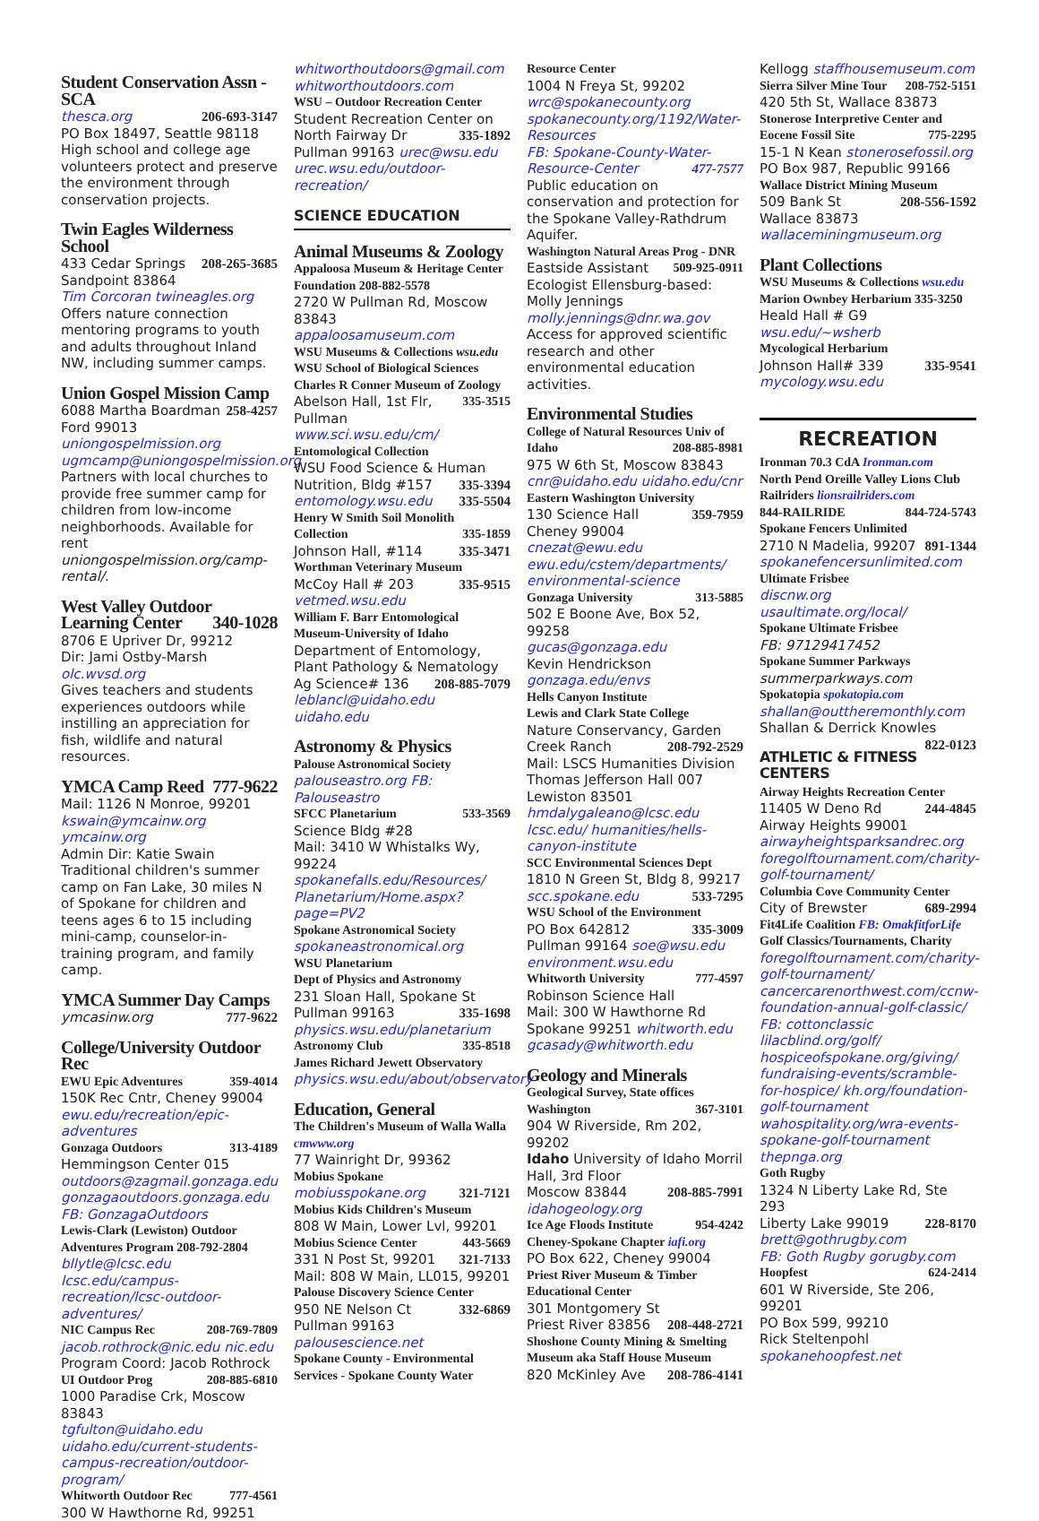Student Conservation Assn - SCA
thesca.org 206-693-3147
PO Box 18497, Seattle 98118
High school and college age volunteers protect and preserve the environment through conservation projects.
Twin Eagles Wilderness School
433 Cedar Springs 208-265-3685
Sandpoint 83864
Tim Corcoran twineagles.org
Offers nature connection mentoring programs to youth and adults throughout Inland NW, including summer camps.
Union Gospel Mission Camp
6088 Martha Boardman 258-4257
Ford 99013 uniongospelmission.org
ugmcamp@uniongospelmission.org
Partners with local churches to provide free summer camp for children from low-income neighborhoods. Available for rent uniongospelmission.org/camp-rental/.
West Valley Outdoor Learning Center 340-1028
8706 E Upriver Dr, 99212
Dir: Jami Ostby-Marsh olc.wvsd.org
Gives teachers and students experiences outdoors while instilling an appreciation for fish, wildlife and natural resources.
YMCA Camp Reed 777-9622
Mail: 1126 N Monroe, 99201
kswain@ymcainw.org ymcainw.org
Admin Dir: Katie Swain
Traditional children's summer camp on Fan Lake, 30 miles N of Spokane for children and teens ages 6 to 15 including mini-camp, counselor-in-training program, and family camp.
YMCA Summer Day Camps
ymcasinw.org 777-9622
College/University Outdoor Rec
EWU Epic Adventures 359-4014
150K Rec Cntr, Cheney 99004
ewu.edu/recreation/epic-adventures
Gonzaga Outdoors 313-4189
Hemmingson Center 015
outdoors@zagmail.gonzaga.edu gonzagaoutdoors.gonzaga.edu FB: GonzagaOutdoors
Lewis-Clark (Lewiston) Outdoor Adventures Program 208-792-2804
bllytle@lcsc.edu lcsc.edu/campus-recreation/lcsc-outdoor-adventures/
NIC Campus Rec 208-769-7809
jacob.rothrock@nic.edu nic.edu
Program Coord: Jacob Rothrock
UI Outdoor Prog 208-885-6810
1000 Paradise Crk, Moscow 83843
tgfulton@uidaho.edu uidaho.edu/current-students-campus-recreation/outdoor-program/
Whitworth Outdoor Rec 777-4561
300 W Hawthorne Rd, 99251
whitworthoutdoors@gmail.com whitworthoutdoors.com
WSU – Outdoor Recreation Center
Student Recreation Center on North Fairway Dr 335-1892
Pullman 99163 urec@wsu.edu
urec.wsu.edu/outdoor-recreation/
SCIENCE EDUCATION
Animal Museums & Zoology
Appaloosa Museum & Heritage Center Foundation 208-882-5578
2720 W Pullman Rd, Moscow 83843
appaloosamuseum.com
WSU Museums & Collections wsu.edu
WSU School of Biological Sciences
Charles R Conner Museum of Zoology 335-3515
Abelson Hall, 1st Flr, Pullman
www.sci.wsu.edu/cm/
Entomological Collection
WSU Food Science & Human Nutrition, Bldg #157 335-3394
entomology.wsu.edu 335-5504
Henry W Smith Soil Monolith Collection 335-1859
Johnson Hall, #114 335-3471
Worthman Veterinary Museum
McCoy Hall # 203 335-9515
vetmed.wsu.edu
William F. Barr Entomological Museum-University of Idaho
Department of Entomology, Plant Pathology & Nematology
Ag Science# 136 208-885-7079
leblancl@uidaho.edu uidaho.edu
Astronomy & Physics
Palouse Astronomical Society
palouseastro.org FB: Palouseastro
SFCC Planetarium 533-3569
Science Bldg #28
Mail: 3410 W Whistalks Wy, 99224
spokanefalls.edu/Resources/ Planetarium/Home.aspx?page=PV2
Spokane Astronomical Society
spokaneastronomical.org
WSU Planetarium
Dept of Physics and Astronomy
231 Sloan Hall, Spokane St
Pullman 99163 335-1698
physics.wsu.edu/planetarium
Astronomy Club 335-8518
James Richard Jewett Observatory
physics.wsu.edu/about/observatory
Education, General
The Children's Museum of Walla Walla cmwww.org
77 Wainright Dr, 99362
Mobius Spokane
mobiusspokane.org 321-7121
Mobius Kids Children's Museum
808 W Main, Lower Lvl, 99201
Mobius Science Center 443-5669
331 N Post St, 99201 321-7133
Mail: 808 W Main, LL015, 99201
Palouse Discovery Science Center
950 NE Nelson Ct 332-6869
Pullman 99163 palousescience.net
Spokane County - Environmental Services - Spokane County Water
Resource Center
1004 N Freya St, 99202
wrc@spokanecounty.org spokanecounty.org/1192/Water-Resources
FB: Spokane-County-Water-Resource-Center 477-7577
Public education on conservation and protection for the Spokane Valley-Rathdrum Aquifer.
Washington Natural Areas Prog - DNR 509-925-0911
Eastside Assistant Ecologist Ellensburg-based: Molly Jennings
molly.jennings@dnr.wa.gov
Access for approved scientific research and other environmental education activities.
Environmental Studies
College of Natural Resources Univ of Idaho 208-885-8981
975 W 6th St, Moscow 83843
cnr@uidaho.edu uidaho.edu/cnr
Eastern Washington University
130 Science Hall 359-7959
Cheney 99004 cnezat@ewu.edu
ewu.edu/cstem/departments/ environmental-science
Gonzaga University 313-5885
502 E Boone Ave, Box 52, 99258
gucas@gonzaga.edu
Kevin Hendrickson gonzaga.edu/envs
Hells Canyon Institute
Lewis and Clark State College
Nature Conservancy, Garden Creek Ranch 208-792-2529
Mail: LSCS Humanities Division Thomas Jefferson Hall 007 Lewiston 83501
hmdalygaleano@lcsc.edu lcsc.edu/ humanities/hells-canyon-institute
SCC Environmental Sciences Dept
1810 N Green St, Bldg 8, 99217
scc.spokane.edu 533-7295
WSU School of the Environment
PO Box 642812 335-3009
Pullman 99164 soe@wsu.edu
environment.wsu.edu
Whitworth University 777-4597
Robinson Science Hall
Mail: 300 W Hawthorne Rd
Spokane 99251 whitworth.edu
gcasady@whitworth.edu
Geology and Minerals
Geological Survey, State offices Washington 367-3101
904 W Riverside, Rm 202, 99202
Idaho University of Idaho Morril Hall, 3rd Floor
Moscow 83844 208-885-7991
idahogeology.org
Ice Age Floods Institute 954-4242
Cheney-Spokane Chapter iafi.org
PO Box 622, Cheney 99004
Priest River Museum & Timber Educational Center
301 Montgomery St
Priest River 83856 208-448-2721
Shoshone County Mining & Smelting Museum aka Staff House Museum
820 McKinley Ave 208-786-4141
Kellogg staffhousemuseum.com
Sierra Silver Mine Tour 208-752-5151
420 5th St, Wallace 83873
Stonerose Interpretive Center and Eocene Fossil Site 775-2295
15-1 N Kean stonerosefossil.org
PO Box 987, Republic 99166
Wallace District Mining Museum
509 Bank St 208-556-1592
Wallace 83873
wallaceminingmuseum.org
Plant Collections
WSU Museums & Collections wsu.edu
Marion Ownbey Herbarium 335-3250
Heald Hall # G9 wsu.edu/~wsherb
Mycological Herbarium
Johnson Hall# 339 335-9541
mycology.wsu.edu
RECREATION
Ironman 70.3 CdA Ironman.com
North Pend Oreille Valley Lions Club Railriders lionsrailriders.com
844-RAILRIDE 844-724-5743
Spokane Fencers Unlimited
2710 N Madelia, 99207 891-1344
spokanefencersunlimited.com
Ultimate Frisbee
discnw.org usaultimate.org/local/
Spokane Ultimate Frisbee
FB: 97129417452
Spokane Summer Parkways
summerparkways.com
Spokatopia spokatopia.com
shallan@outtheremonthly.com
Shallan & Derrick Knowles 822-0123
ATHLETIC & FITNESS CENTERS
Airway Heights Recreation Center
11405 W Deno Rd 244-4845
Airway Heights 99001
airwayheightsparksandrec.org foregolftournament.com/charity-golf-tournament/
Columbia Cove Community Center
City of Brewster 689-2994
Fit4Life Coalition FB: OmakfitforLife
Golf Classics/Tournaments, Charity
foregolftournament.com/charity-golf-tournament/ cancercarenorthwest.com/ccnw-foundation-annual-golf-classic/ FB: cottonclassic lilacblind.org/golf/ hospiceofspokane.org/giving/ fundraising-events/scramble-for-hospice/ kh.org/foundation-golf-tournament wahospitality.org/wra-events-spokane-golf-tournament thepnga.org
Goth Rugby
1324 N Liberty Lake Rd, Ste 293
Liberty Lake 99019 228-8170
brett@gothrugby.com
FB: Goth Rugby gorugby.com
Hoopfest 624-2414
601 W Riverside, Ste 206, 99201
PO Box 599, 99210
Rick Steltenpohl spokanehoopfest.net